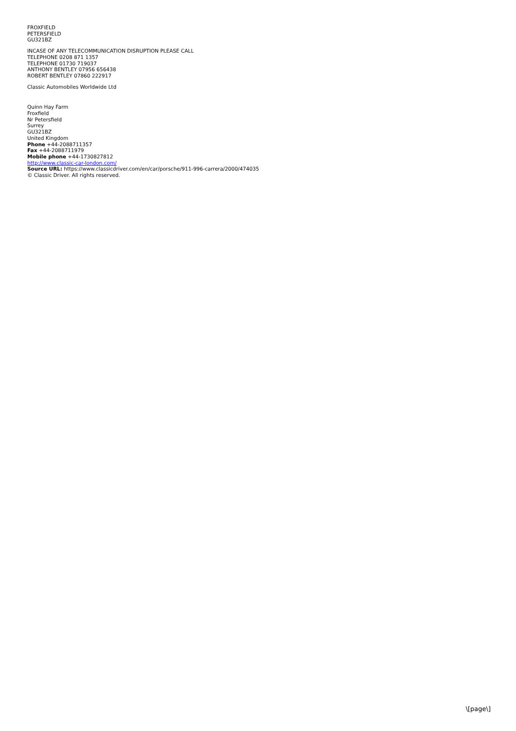FROXFIELD
PETERSFIELD
GU321BZ
INCASE OF ANY TELECOMMUNICATION DISRUPTION PLEASE CALL
TELEPHONE 0208 871 1357
TELEPHONE 01730 719037
ANTHONY BENTLEY 07956 656438
ROBERT BENTLEY 07860 222917
Classic Automobiles Worldwide Ltd
Quinn Hay Farm
Froxfield
Nr Petersfield
Surrey
GU321BZ
United Kingdom
Phone +44-2088711357
Fax +44-2088711979
Mobile phone +44-1730827812
http://www.classic-car-london.com/
Source URL: https://www.classicdriver.com/en/car/porsche/911-996-carrera/2000/474035
© Classic Driver. All rights reserved.
\[page\]